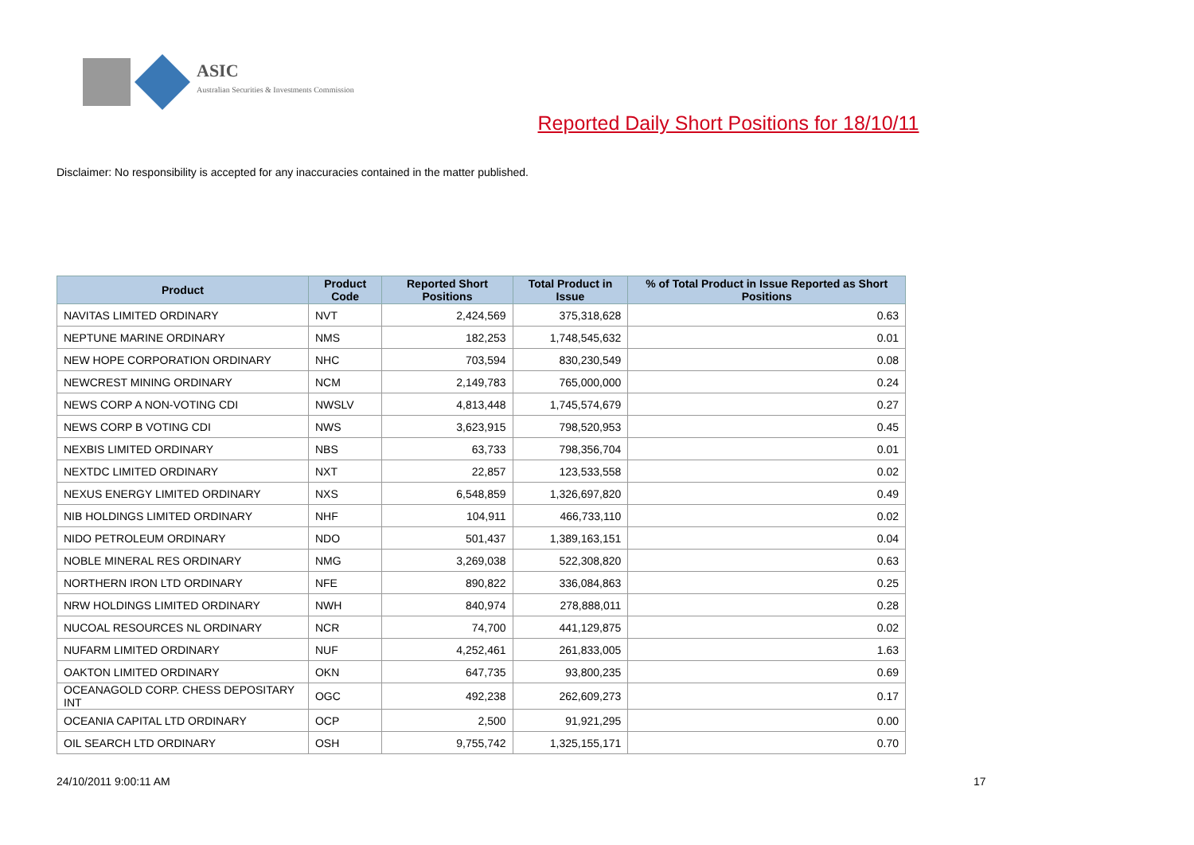ASIC
Australian Securities & Investments Commission
Reported Daily Short Positions for 18/10/11
Disclaimer: No responsibility is accepted for any inaccuracies contained in the matter published.
| Product | Product Code | Reported Short Positions | Total Product in Issue | % of Total Product in Issue Reported as Short Positions |
| --- | --- | --- | --- | --- |
| NAVITAS LIMITED ORDINARY | NVT | 2,424,569 | 375,318,628 | 0.63 |
| NEPTUNE MARINE ORDINARY | NMS | 182,253 | 1,748,545,632 | 0.01 |
| NEW HOPE CORPORATION ORDINARY | NHC | 703,594 | 830,230,549 | 0.08 |
| NEWCREST MINING ORDINARY | NCM | 2,149,783 | 765,000,000 | 0.24 |
| NEWS CORP A NON-VOTING CDI | NWSLV | 4,813,448 | 1,745,574,679 | 0.27 |
| NEWS CORP B VOTING CDI | NWS | 3,623,915 | 798,520,953 | 0.45 |
| NEXBIS LIMITED ORDINARY | NBS | 63,733 | 798,356,704 | 0.01 |
| NEXTDC LIMITED ORDINARY | NXT | 22,857 | 123,533,558 | 0.02 |
| NEXUS ENERGY LIMITED ORDINARY | NXS | 6,548,859 | 1,326,697,820 | 0.49 |
| NIB HOLDINGS LIMITED ORDINARY | NHF | 104,911 | 466,733,110 | 0.02 |
| NIDO PETROLEUM ORDINARY | NDO | 501,437 | 1,389,163,151 | 0.04 |
| NOBLE MINERAL RES ORDINARY | NMG | 3,269,038 | 522,308,820 | 0.63 |
| NORTHERN IRON LTD ORDINARY | NFE | 890,822 | 336,084,863 | 0.25 |
| NRW HOLDINGS LIMITED ORDINARY | NWH | 840,974 | 278,888,011 | 0.28 |
| NUCOAL RESOURCES NL ORDINARY | NCR | 74,700 | 441,129,875 | 0.02 |
| NUFARM LIMITED ORDINARY | NUF | 4,252,461 | 261,833,005 | 1.63 |
| OAKTON LIMITED ORDINARY | OKN | 647,735 | 93,800,235 | 0.69 |
| OCEANAGOLD CORP. CHESS DEPOSITARY INT | OGC | 492,238 | 262,609,273 | 0.17 |
| OCEANIA CAPITAL LTD ORDINARY | OCP | 2,500 | 91,921,295 | 0.00 |
| OIL SEARCH LTD ORDINARY | OSH | 9,755,742 | 1,325,155,171 | 0.70 |
24/10/2011 9:00:11 AM 17